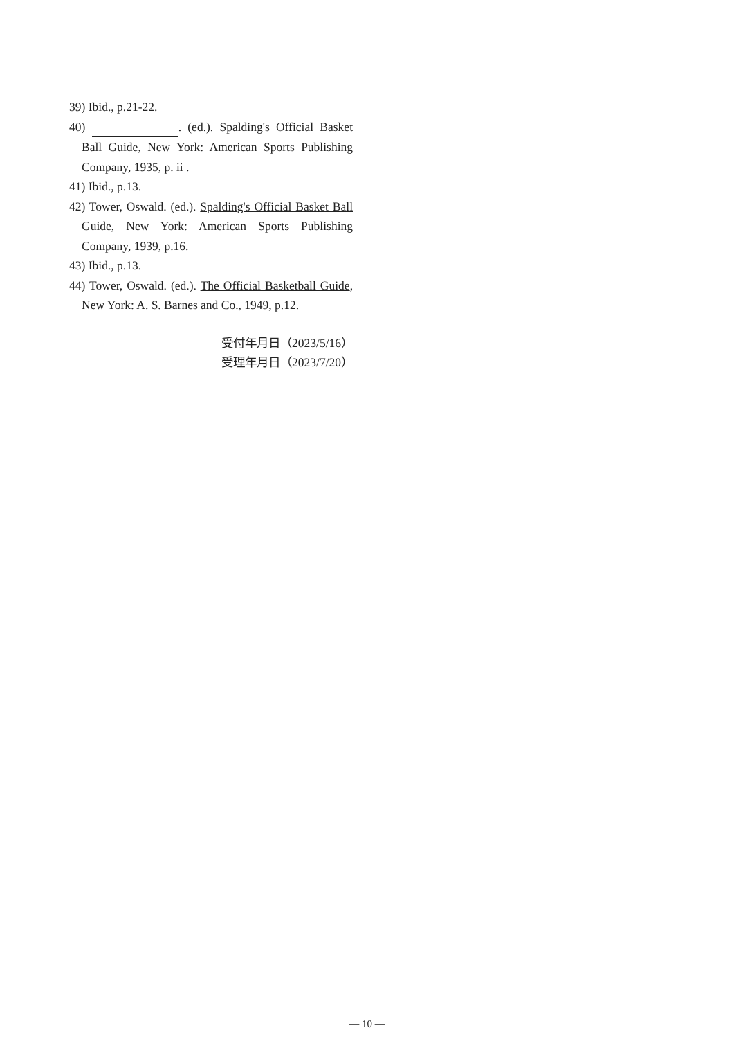39) Ibid., p.21-22.
40) . (ed.). Spalding's Official Basket Ball Guide, New York: American Sports Publishing Company, 1935, p. ii .
41) Ibid., p.13.
42) Tower, Oswald. (ed.). Spalding's Official Basket Ball Guide, New York: American Sports Publishing Company, 1939, p.16.
43) Ibid., p.13.
44) Tower, Oswald. (ed.). The Official Basketball Guide, New York: A. S. Barnes and Co., 1949, p.12.
受付年月日（2023/5/16）
受理年月日（2023/7/20）
— 10 —